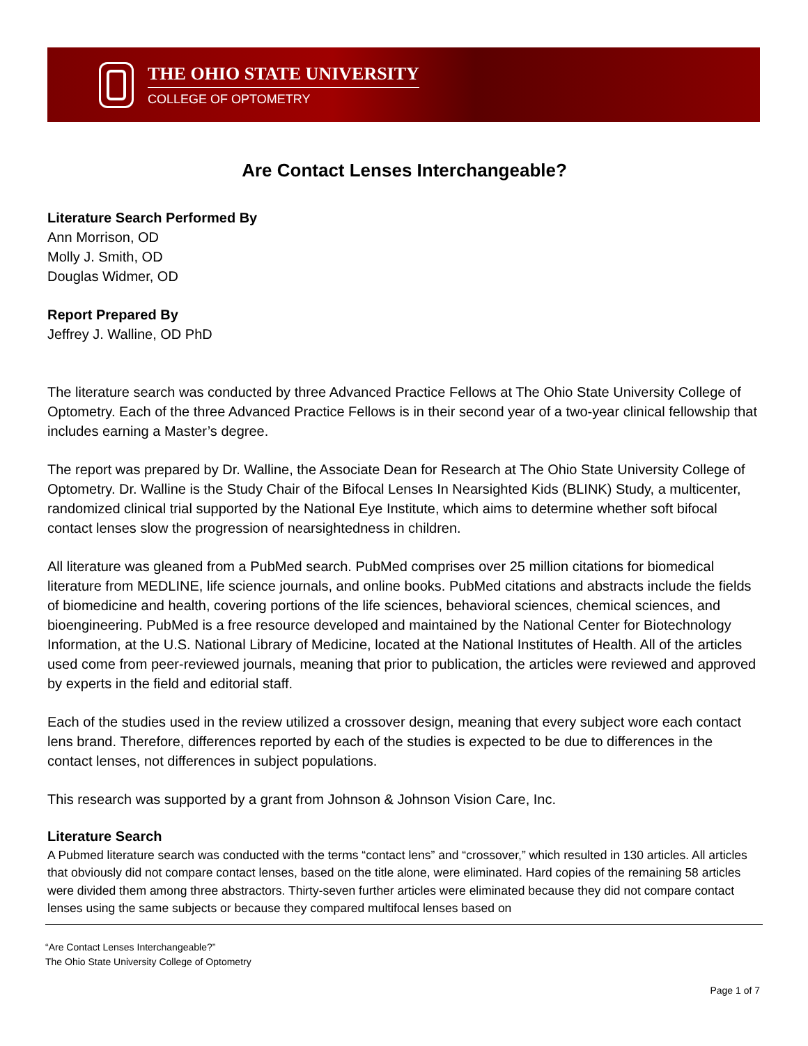THE OHIO STATE UNIVERSITY
COLLEGE OF OPTOMETRY
Are Contact Lenses Interchangeable?
Literature Search Performed By
Ann Morrison, OD
Molly J. Smith, OD
Douglas Widmer, OD
Report Prepared By
Jeffrey J. Walline, OD PhD
The literature search was conducted by three Advanced Practice Fellows at The Ohio State University College of Optometry. Each of the three Advanced Practice Fellows is in their second year of a two-year clinical fellowship that includes earning a Master’s degree.
The report was prepared by Dr. Walline, the Associate Dean for Research at The Ohio State University College of Optometry. Dr. Walline is the Study Chair of the Bifocal Lenses In Nearsighted Kids (BLINK) Study, a multicenter, randomized clinical trial supported by the National Eye Institute, which aims to determine whether soft bifocal contact lenses slow the progression of nearsightedness in children.
All literature was gleaned from a PubMed search. PubMed comprises over 25 million citations for biomedical literature from MEDLINE, life science journals, and online books. PubMed citations and abstracts include the fields of biomedicine and health, covering portions of the life sciences, behavioral sciences, chemical sciences, and bioengineering. PubMed is a free resource developed and maintained by the National Center for Biotechnology Information, at the U.S. National Library of Medicine, located at the National Institutes of Health. All of the articles used come from peer-reviewed journals, meaning that prior to publication, the articles were reviewed and approved by experts in the field and editorial staff.
Each of the studies used in the review utilized a crossover design, meaning that every subject wore each contact lens brand. Therefore, differences reported by each of the studies is expected to be due to differences in the contact lenses, not differences in subject populations.
This research was supported by a grant from Johnson & Johnson Vision Care, Inc.
Literature Search
A Pubmed literature search was conducted with the terms “contact lens” and “crossover,” which resulted in 130 articles. All articles that obviously did not compare contact lenses, based on the title alone, were eliminated. Hard copies of the remaining 58 articles were divided them among three abstractors. Thirty-seven further articles were eliminated because they did not compare contact lenses using the same subjects or because they compared multifocal lenses based on
“Are Contact Lenses Interchangeable?”
The Ohio State University College of Optometry
Page 1 of 7